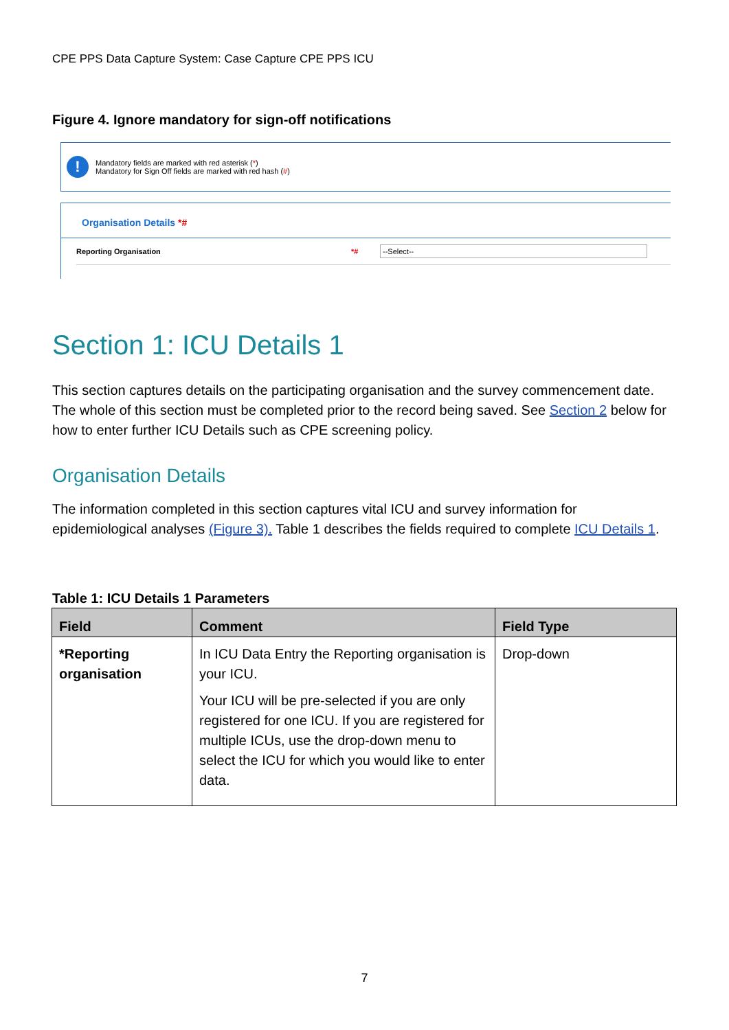CPE PPS Data Capture System: Case Capture CPE PPS ICU
Figure 4. Ignore mandatory for sign-off notifications
!
Mandatory fields are marked with red asterisk (*)
Mandatory for Sign Off fields are marked with red hash (#)
Organisation Details *#
Reporting Organisation *# --Select--
Section 1: ICU Details 1
This section captures details on the participating organisation and the survey commencement date. The whole of this section must be completed prior to the record being saved. See Section 2 below for how to enter further ICU Details such as CPE screening policy.
Organisation Details
The information completed in this section captures vital ICU and survey information for epidemiological analyses (Figure 3). Table 1 describes the fields required to complete ICU Details 1.
Table 1: ICU Details 1 Parameters
| Field | Comment | Field Type |
| --- | --- | --- |
| *Reporting organisation | In ICU Data Entry the Reporting organisation is your ICU. Your ICU will be pre-selected if you are only registered for one ICU. If you are registered for multiple ICUs, use the drop-down menu to select the ICU for which you would like to enter data. | Drop-down |
7